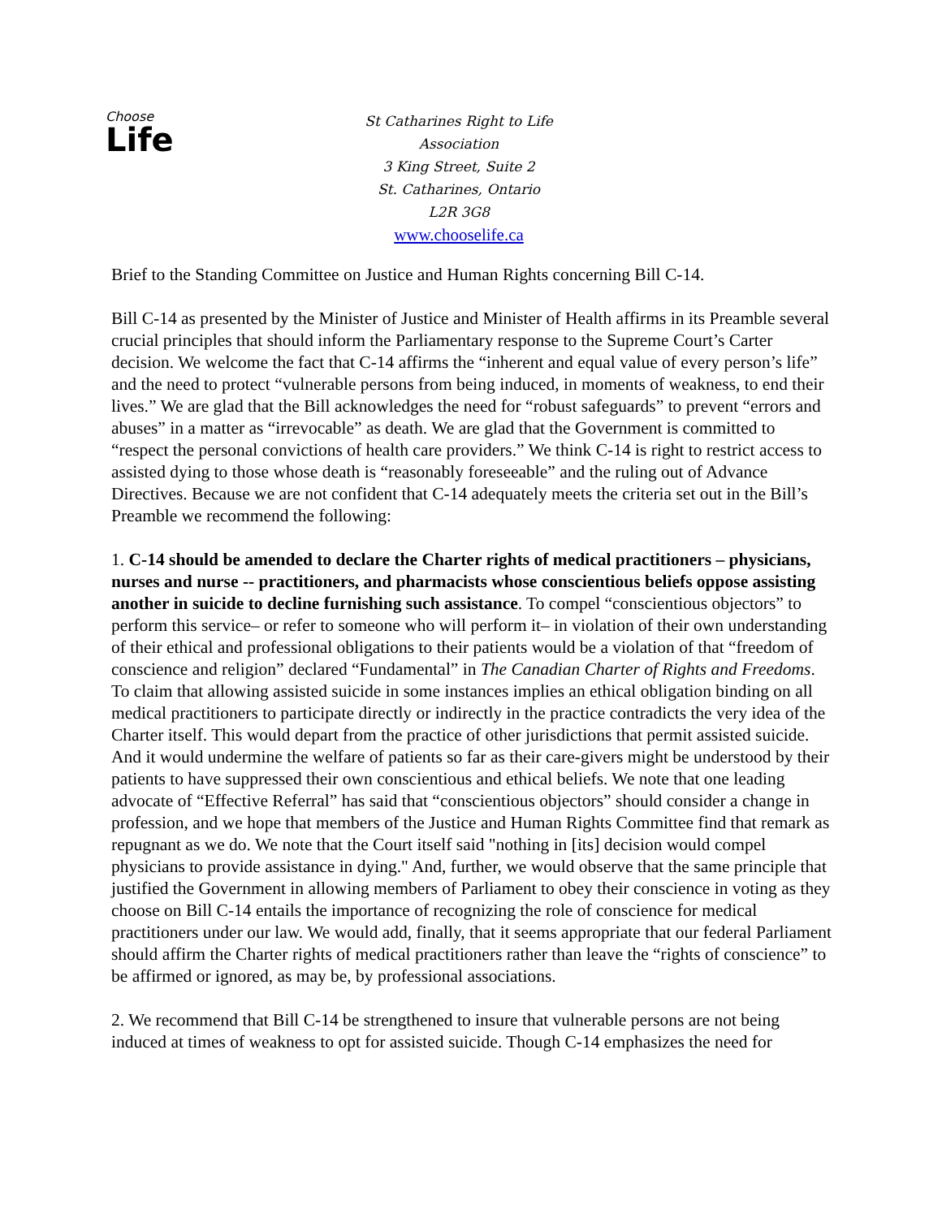Choose
Life
St Catharines Right to Life Association
3 King Street, Suite 2
St. Catharines, Ontario
L2R 3G8
www.chooselife.ca
Brief to the Standing Committee on Justice and Human Rights concerning Bill C-14.
Bill C-14 as presented by the Minister of Justice and Minister of Health affirms in its Preamble several crucial principles that should inform the Parliamentary response to the Supreme Court’s Carter decision. We welcome the fact that C-14 affirms the “inherent and equal value of every person’s life” and the need to protect “vulnerable persons from being induced, in moments of weakness, to end their lives.” We are glad that the Bill acknowledges the need for “robust safeguards” to prevent “errors and abuses” in a matter as “irrevocable” as death. We are glad that the Government is committed to “respect the personal convictions of health care providers.” We think C-14 is right to restrict access to assisted dying to those whose death is “reasonably foreseeable” and the ruling out of Advance Directives. Because we are not confident that C-14 adequately meets the criteria set out in the Bill’s Preamble we recommend the following:
1. C-14 should be amended to declare the Charter rights of medical practitioners – physicians, nurses and nurse -- practitioners, and pharmacists whose conscientious beliefs oppose assisting another in suicide to decline furnishing such assistance. To compel “conscientious objectors” to perform this service– or refer to someone who will perform it– in violation of their own understanding of their ethical and professional obligations to their patients would be a violation of that “freedom of conscience and religion” declared “Fundamental” in The Canadian Charter of Rights and Freedoms. To claim that allowing assisted suicide in some instances implies an ethical obligation binding on all medical practitioners to participate directly or indirectly in the practice contradicts the very idea of the Charter itself. This would depart from the practice of other jurisdictions that permit assisted suicide. And it would undermine the welfare of patients so far as their care-givers might be understood by their patients to have suppressed their own conscientious and ethical beliefs. We note that one leading advocate of “Effective Referral” has said that “conscientious objectors” should consider a change in profession, and we hope that members of the Justice and Human Rights Committee find that remark as repugnant as we do. We note that the Court itself said "nothing in [its] decision would compel physicians to provide assistance in dying." And, further, we would observe that the same principle that justified the Government in allowing members of Parliament to obey their conscience in voting as they choose on Bill C-14 entails the importance of recognizing the role of conscience for medical practitioners under our law. We would add, finally, that it seems appropriate that our federal Parliament should affirm the Charter rights of medical practitioners rather than leave the “rights of conscience” to be affirmed or ignored, as may be, by professional associations.
2. We recommend that Bill C-14 be strengthened to insure that vulnerable persons are not being induced at times of weakness to opt for assisted suicide. Though C-14 emphasizes the need for